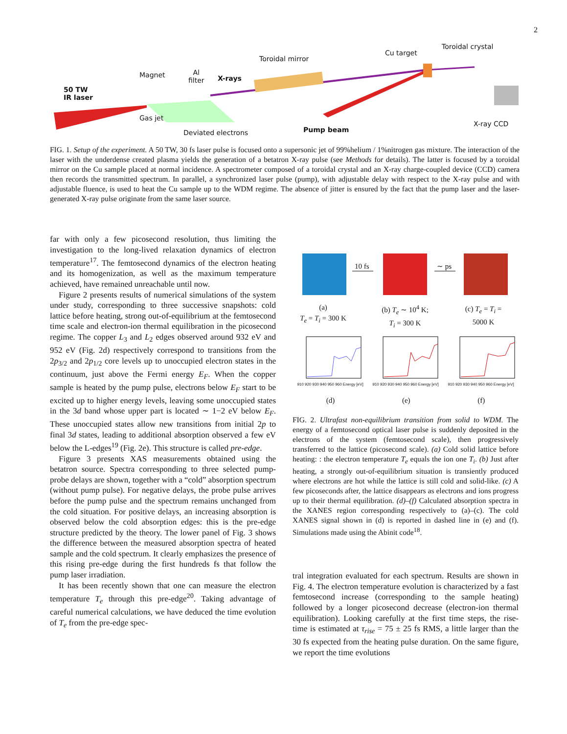2
50 TW
IR laser
Gas jet
Magnet Al
filter X-rays
Deviated electrons
Toroidal mirror
Pump beam
Cu target
Toroidal crystal
X-ray CCD
FIG. 1. Setup of the experiment. A 50 TW, 30 fs laser pulse is focused onto a supersonic jet of 99%helium / 1%nitrogen gas mixture. The interaction of the laser with the underdense created plasma yields the generation of a betatron X-ray pulse (see Methods for details). The latter is focused by a toroidal mirror on the Cu sample placed at normal incidence. A spectrometer composed of a toroidal crystal and an X-ray charge-coupled device (CCD) camera then records the transmitted spectrum. In parallel, a synchronized laser pulse (pump), with adjustable delay with respect to the X-ray pulse and with adjustable fluence, is used to heat the Cu sample up to the WDM regime. The absence of jitter is ensured by the fact that the pump laser and the laser-generated X-ray pulse originate from the same laser source.
far with only a few picosecond resolution, thus limiting the investigation to the long-lived relaxation dynamics of electron temperature<sup>17</sup>. The femtosecond dynamics of the electron heating and its homogenization, as well as the maximum temperature achieved, have remained unreachable until now.
Figure 2 presents results of numerical simulations of the system under study, corresponding to three successive snapshots: cold lattice before heating, strong out-of-equilibrium at the femtosecond time scale and electron-ion thermal equilibration in the picosecond regime. The copper L<sub>3</sub> and L<sub>2</sub> edges observed around 932 eV and 952 eV (Fig. 2d) respectively correspond to transitions from the 2p<sub>3/2</sub> and 2p<sub>1/2</sub> core levels up to unoccupied electron states in the continuum, just above the Fermi energy E<sub>F</sub>. When the copper sample is heated by the pump pulse, electrons below E<sub>F</sub> start to be excited up to higher energy levels, leaving some unoccupied states in the 3d band whose upper part is located ∼ 1−2 eV below E<sub>F</sub>. These unoccupied states allow new transitions from initial 2p to final 3d states, leading to additional absorption observed a few eV below the L-edges<sup>19</sup> (Fig. 2e). This structure is called pre-edge.
Figure 3 presents XAS measurements obtained using the betatron source. Spectra corresponding to three selected pump-probe delays are shown, together with a “cold” absorption spectrum (without pump pulse). For negative delays, the probe pulse arrives before the pump pulse and the spectrum remains unchanged from the cold situation. For positive delays, an increasing absorption is observed below the cold absorption edges: this is the pre-edge structure predicted by the theory. The lower panel of Fig. 3 shows the difference between the measured absorption spectra of heated sample and the cold spectrum. It clearly emphasizes the presence of this rising pre-edge during the first hundreds fs that follow the pump laser irradiation.
It has been recently shown that one can measure the electron temperature T<sub>e</sub> through this pre-edge<sup>20</sup>. Taking advantage of careful numerical calculations, we have deduced the time evolution of T<sub>e</sub> from the pre-edge spec-
10 fs ∼ ps
(a)
T<sub>e</sub> = T<sub>i</sub> = 300 K
(b) T<sub>e</sub> ∼ 10<sup>4</sup> K;
T<sub>i</sub> = 300 K
(c) T<sub>e</sub> = T<sub>i</sub> =
5000 K
910 920 930 940 950 960 Energy [eV] 910 920 930 940 950 960 Energy [eV] 910 920 930 940 950 960 Energy [eV]
(d) (e) (f)
FIG. 2. Ultrafast non-equilibrium transition from solid to WDM. The energy of a femtosecond optical laser pulse is suddenly deposited in the electrons of the system (femtosecond scale), then progressively transferred to the lattice (picosecond scale). (a) Cold solid lattice before heating: : the electron temperature T<sub>e</sub> equals the ion one T<sub>i</sub>. (b) Just after heating, a strongly out-of-equilibrium situation is transiently produced where electrons are hot while the lattice is still cold and solid-like. (c) A few picoseconds after, the lattice disappears as electrons and ions progress up to their thermal equilibration. (d)–(f) Calculated absorption spectra in the XANES region corresponding respectively to (a)–(c). The cold XANES signal shown in (d) is reported in dashed line in (e) and (f). Simulations made using the Abinit code<sup>18</sup>.
tral integration evaluated for each spectrum. Results are shown in Fig. 4. The electron temperature evolution is characterized by a fast femtosecond increase (corresponding to the sample heating) followed by a longer picosecond decrease (electron-ion thermal equilibration). Looking carefully at the first time steps, the rise-time is estimated at τ<sub>rise</sub> = 75 ± 25 fs RMS, a little larger than the 30 fs expected from the heating pulse duration. On the same figure, we report the time evolutions